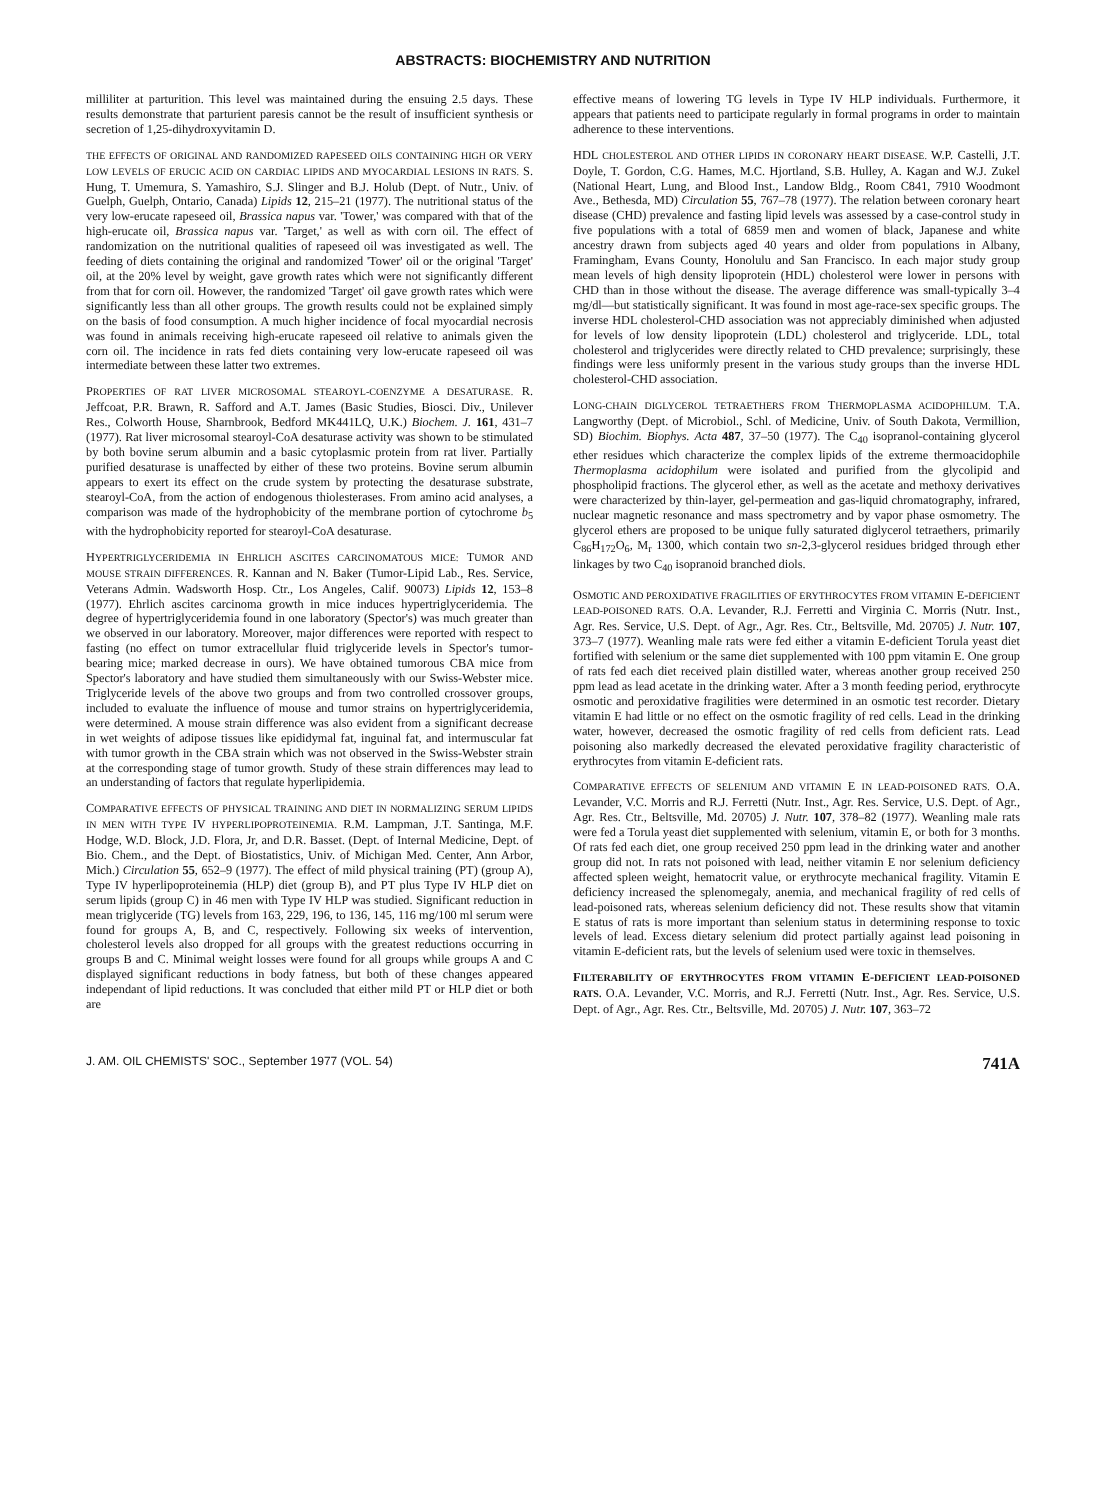ABSTRACTS: BIOCHEMISTRY AND NUTRITION
milliliter at parturition. This level was maintained during the ensuing 2.5 days. These results demonstrate that parturient paresis cannot be the result of insufficient synthesis or secretion of 1,25-dihydroxyvitamin D.
THE EFFECTS OF ORIGINAL AND RANDOMIZED RAPESEED OILS CONTAINING HIGH OR VERY LOW LEVELS OF ERUCIC ACID ON CARDIAC LIPIDS AND MYOCARDIAL LESIONS IN RATS. S. Hung, T. Umemura, S. Yamashiro, S.J. Slinger and B.J. Holub (Dept. of Nutr., Univ. of Guelph, Guelph, Ontario, Canada) Lipids 12, 215–21 (1977). The nutritional status of the very low-erucate rapeseed oil, Brassica napus var. 'Tower,' was compared with that of the high-erucate oil, Brassica napus var. 'Target,' as well as with corn oil. The effect of randomization on the nutritional qualities of rapeseed oil was investigated as well. The feeding of diets containing the original and randomized 'Tower' oil or the original 'Target' oil, at the 20% level by weight, gave growth rates which were not significantly different from that for corn oil. However, the randomized 'Target' oil gave growth rates which were significantly less than all other groups. The growth results could not be explained simply on the basis of food consumption. A much higher incidence of focal myocardial necrosis was found in animals receiving high-erucate rapeseed oil relative to animals given the corn oil. The incidence in rats fed diets containing very low-erucate rapeseed oil was intermediate between these latter two extremes.
PROPERTIES OF RAT LIVER MICROSOMAL STEAROYL-COENZYME A DESATURASE. R. Jeffcoat, P.R. Brawn, R. Safford and A.T. James (Basic Studies, Biosci. Div., Unilever Res., Colworth House, Sharnbrook, Bedford MK441LQ, U.K.) Biochem. J. 161, 431–7 (1977). Rat liver microsomal stearoyl-CoA desaturase activity was shown to be stimulated by both bovine serum albumin and a basic cytoplasmic protein from rat liver. Partially purified desaturase is unaffected by either of these two proteins. Bovine serum albumin appears to exert its effect on the crude system by protecting the desaturase substrate, stearoyl-CoA, from the action of endogenous thiolesterases. From amino acid analyses, a comparison was made of the hydrophobicity of the membrane portion of cytochrome b<sub>5</sub> with the hydrophobicity reported for stearoyl-CoA desaturase.
HYPERTRIGLYCERIDEMIA IN EHRLICH ASCITES CARCINOMATOUS MICE: TUMOR AND MOUSE STRAIN DIFFERENCES. R. Kannan and N. Baker (Tumor-Lipid Lab., Res. Service, Veterans Admin. Wadsworth Hosp. Ctr., Los Angeles, Calif. 90073) Lipids 12, 153–8 (1977). Ehrlich ascites carcinoma growth in mice induces hypertriglyceridemia. The degree of hypertriglyceridemia found in one laboratory (Spector's) was much greater than we observed in our laboratory. Moreover, major differences were reported with respect to fasting (no effect on tumor extracellular fluid triglyceride levels in Spector's tumor-bearing mice; marked decrease in ours). We have obtained tumorous CBA mice from Spector's laboratory and have studied them simultaneously with our Swiss-Webster mice. Triglyceride levels of the above two groups and from two controlled crossover groups, included to evaluate the influence of mouse and tumor strains on hypertriglyceridemia, were determined. A mouse strain difference was also evident from a significant decrease in wet weights of adipose tissues like epididymal fat, inguinal fat, and intermuscular fat with tumor growth in the CBA strain which was not observed in the Swiss-Webster strain at the corresponding stage of tumor growth. Study of these strain differences may lead to an understanding of factors that regulate hyperlipidemia.
COMPARATIVE EFFECTS OF PHYSICAL TRAINING AND DIET IN NORMALIZING SERUM LIPIDS IN MEN WITH TYPE IV HYPERLIPOPROTEINEMIA. R.M. Lampman, J.T. Santinga, M.F. Hodge, W.D. Block, J.D. Flora, Jr, and D.R. Basset. (Dept. of Internal Medicine, Dept. of Bio. Chem., and the Dept. of Biostatistics, Univ. of Michigan Med. Center, Ann Arbor, Mich.) Circulation 55, 652–9 (1977). The effect of mild physical training (PT) (group A), Type IV hyperlipoproteinemia (HLP) diet (group B), and PT plus Type IV HLP diet on serum lipids (group C) in 46 men with Type IV HLP was studied. Significant reduction in mean triglyceride (TG) levels from 163, 229, 196, to 136, 145, 116 mg/100 ml serum were found for groups A, B, and C, respectively. Following six weeks of intervention, cholesterol levels also dropped for all groups with the greatest reductions occurring in groups B and C. Minimal weight losses were found for all groups while groups A and C displayed significant reductions in body fatness, but both of these changes appeared independant of lipid reductions. It was concluded that either mild PT or HLP diet or both are
effective means of lowering TG levels in Type IV HLP individuals. Furthermore, it appears that patients need to participate regularly in formal programs in order to maintain adherence to these interventions.
HDL CHOLESTEROL AND OTHER LIPIDS IN CORONARY HEART DISEASE. W.P. Castelli, J.T. Doyle, T. Gordon, C.G. Hames, M.C. Hjortland, S.B. Hulley, A. Kagan and W.J. Zukel (National Heart, Lung, and Blood Inst., Landow Bldg., Room C841, 7910 Woodmont Ave., Bethesda, MD) Circulation 55, 767–78 (1977). The relation between coronary heart disease (CHD) prevalence and fasting lipid levels was assessed by a case-control study in five populations with a total of 6859 men and women of black, Japanese and white ancestry drawn from subjects aged 40 years and older from populations in Albany, Framingham, Evans County, Honolulu and San Francisco. In each major study group mean levels of high density lipoprotein (HDL) cholesterol were lower in persons with CHD than in those without the disease. The average difference was small-typically 3–4 mg/dl—but statistically significant. It was found in most age-race-sex specific groups. The inverse HDL cholesterol-CHD association was not appreciably diminished when adjusted for levels of low density lipoprotein (LDL) cholesterol and triglyceride. LDL, total cholesterol and triglycerides were directly related to CHD prevalence; surprisingly, these findings were less uniformly present in the various study groups than the inverse HDL cholesterol-CHD association.
LONG-CHAIN DIGLYCEROL TETRAETHERS FROM THERMOPLASMA ACIDOPHILUM. T.A. Langworthy (Dept. of Microbiol., Schl. of Medicine, Univ. of South Dakota, Vermillion, SD) Biochim. Biophys. Acta 487, 37–50 (1977). The C<sub>40</sub> isopranol-containing glycerol ether residues which characterize the complex lipids of the extreme thermoacidophile Thermoplasma acidophilum were isolated and purified from the glycolipid and phospholipid fractions. The glycerol ether, as well as the acetate and methoxy derivatives were characterized by thin-layer, gel-permeation and gas-liquid chromatography, infrared, nuclear magnetic resonance and mass spectrometry and by vapor phase osmometry. The glycerol ethers are proposed to be unique fully saturated diglycerol tetraethers, primarily C<sub>86</sub>H<sub>172</sub>O<sub>6</sub>, M<sub>r</sub> 1300, which contain two sn-2,3-glycerol residues bridged through ether linkages by two C<sub>40</sub> isopranoid branched diols.
OSMOTIC AND PEROXIDATIVE FRAGILITIES OF ERYTHROCYTES FROM VITAMIN E-DEFICIENT LEAD-POISONED RATS. O.A. Levander, R.J. Ferretti and Virginia C. Morris (Nutr. Inst., Agr. Res. Service, U.S. Dept. of Agr., Agr. Res. Ctr., Beltsville, Md. 20705) J. Nutr. 107, 373–7 (1977). Weanling male rats were fed either a vitamin E-deficient Torula yeast diet fortified with selenium or the same diet supplemented with 100 ppm vitamin E. One group of rats fed each diet received plain distilled water, whereas another group received 250 ppm lead as lead acetate in the drinking water. After a 3 month feeding period, erythrocyte osmotic and peroxidative fragilities were determined in an osmotic test recorder. Dietary vitamin E had little or no effect on the osmotic fragility of red cells. Lead in the drinking water, however, decreased the osmotic fragility of red cells from deficient rats. Lead poisoning also markedly decreased the elevated peroxidative fragility characteristic of erythrocytes from vitamin E-deficient rats.
COMPARATIVE EFFECTS OF SELENIUM AND VITAMIN E IN LEAD-POISONED RATS. O.A. Levander, V.C. Morris and R.J. Ferretti (Nutr. Inst., Agr. Res. Service, U.S. Dept. of Agr., Agr. Res. Ctr., Beltsville, Md. 20705) J. Nutr. 107, 378–82 (1977). Weanling male rats were fed a Torula yeast diet supplemented with selenium, vitamin E, or both for 3 months. Of rats fed each diet, one group received 250 ppm lead in the drinking water and another group did not. In rats not poisoned with lead, neither vitamin E nor selenium deficiency affected spleen weight, hematocrit value, or erythrocyte mechanical fragility. Vitamin E deficiency increased the splenomegaly, anemia, and mechanical fragility of red cells of lead-poisoned rats, whereas selenium deficiency did not. These results show that vitamin E status of rats is more important than selenium status in determining response to toxic levels of lead. Excess dietary selenium did protect partially against lead poisoning in vitamin E-deficient rats, but the levels of selenium used were toxic in themselves.
FILTERABILITY OF ERYTHROCYTES FROM VITAMIN E-DEFICIENT LEAD-POISONED RATS. O.A. Levander, V.C. Morris, and R.J. Ferretti (Nutr. Inst., Agr. Res. Service, U.S. Dept. of Agr., Agr. Res. Ctr., Beltsville, Md. 20705) J. Nutr. 107, 363–72
J. AM. OIL CHEMISTS' SOC., September 1977 (VOL. 54) 741A